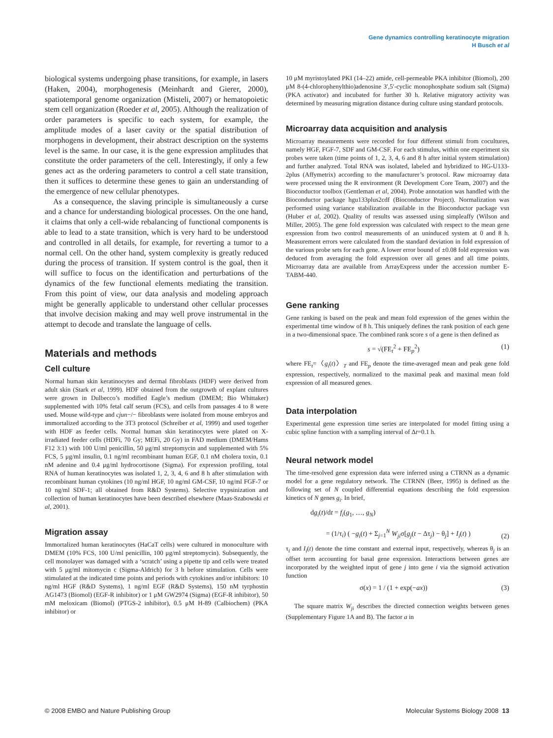Gene dynamics controlling keratinocyte migration
H Busch et al
biological systems undergoing phase transitions, for example, in lasers (Haken, 2004), morphogenesis (Meinhardt and Gierer, 2000), spatiotemporal genome organization (Misteli, 2007) or hematopoietic stem cell organization (Roeder et al, 2005). Although the realization of order parameters is specific to each system, for example, the amplitude modes of a laser cavity or the spatial distribution of morphogens in development, their abstract description on the systems level is the same. In our case, it is the gene expression amplitudes that constitute the order parameters of the cell. Interestingly, if only a few genes act as the ordering parameters to control a cell state transition, then it suffices to determine these genes to gain an understanding of the emergence of new cellular phenotypes.
As a consequence, the slaving principle is simultaneously a curse and a chance for understanding biological processes. On the one hand, it claims that only a cell-wide rebalancing of functional components is able to lead to a state transition, which is very hard to be understood and controlled in all details, for example, for reverting a tumor to a normal cell. On the other hand, system complexity is greatly reduced during the process of transition. If system control is the goal, then it will suffice to focus on the identification and perturbations of the dynamics of the few functional elements mediating the transition. From this point of view, our data analysis and modeling approach might be generally applicable to understand other cellular processes that involve decision making and may well prove instrumental in the attempt to decode and translate the language of cells.
Materials and methods
Cell culture
Normal human skin keratinocytes and dermal fibroblasts (HDF) were derived from adult skin (Stark et al, 1999). HDF obtained from the outgrowth of explant cultures were grown in Dulbecco’s modified Eagle’s medium (DMEM; Bio Whittaker) supplemented with 10% fetal calf serum (FCS), and cells from passages 4 to 8 were used. Mouse wild-type and cjun−/− fibroblasts were isolated from mouse embryos and immortalized according to the 3T3 protocol (Schreiber et al, 1999) and used together with HDF as feeder cells. Normal human skin keratinocytes were plated on X-irradiated feeder cells (HDFi, 70 Gy; MEFi, 20 Gy) in FAD medium (DMEM/Hams F12 3:1) with 100 U/ml penicillin, 50 μg/ml streptomycin and supplemented with 5% FCS, 5 μg/ml insulin, 0.1 ng/ml recombinant human EGF, 0.1 nM cholera toxin, 0.1 nM adenine and 0.4 μg/ml hydrocortisone (Sigma). For expression profiling, total RNA of human keratinocytes was isolated 1, 2, 3, 4, 6 and 8 h after stimulation with recombinant human cytokines (10 ng/ml HGF, 10 ng/ml GM-CSF, 10 ng/ml FGF-7 or 10 ng/ml SDF-1; all obtained from R&D Systems). Selective trypsinization and collection of human keratinocytes have been described elsewhere (Maas-Szabowski et al, 2001).
Migration assay
Immortalized human keratinocytes (HaCaT cells) were cultured in monoculture with DMEM (10% FCS, 100 U/ml penicillin, 100 μg/ml streptomycin). Subsequently, the cell monolayer was damaged with a ‘scratch’ using a pipette tip and cells were treated with 5 μg/ml mitomycin c (Sigma-Aldrich) for 3 h before stimulation. Cells were stimulated at the indicated time points and periods with cytokines and/or inhibitors: 10 ng/ml HGF (R&D Systems), 1 ng/ml EGF (R&D Systems), 150 nM tyrphostin AG1473 (Biomol) (EGF-R inhibitor) or 1 μM GW2974 (Sigma) (EGF-R inhibitor), 50 mM meloxicam (Biomol) (PTGS-2 inhibitor), 0.5 μM H-89 (Calbiochem) (PKA inhibitor) or
10 μM myristoylated PKI (14–22) amide, cell-permeable PKA inhibitor (Biomol), 200 μM 8-(4-chlorophenylthio)adenosine 3′,5′-cyclic monophosphate sodium salt (Sigma) (PKA activator) and incubated for further 30 h. Relative migratory activity was determined by measuring migration distance during culture using standard protocols.
Microarray data acquisition and analysis
Microarray measurements were recorded for four different stimuli from cocultures, namely HGF, FGF-7, SDF and GM-CSF. For each stimulus, within one experiment six probes were taken (time points of 1, 2, 3, 4, 6 and 8 h after initial system stimulation) and further analyzed. Total RNA was isolated, labeled and hybridized to HG-U133-2plus (Affymetrix) according to the manufacturer’s protocol. Raw microarray data were processed using the R environment (R Development Core Team, 2007) and the Bioconductor toolbox (Gentleman et al, 2004). Probe annotation was handled with the Bioconductor package hgu133plus2cdf (Bioconductor Project). Normalization was performed using variance stabilization available in the Bioconductor package vsn (Huber et al, 2002). Quality of results was assessed using simpleaffy (Wilson and Miller, 2005). The gene fold expression was calculated with respect to the mean gene expression from two control measurements of an uninduced system at 0 and 8 h. Measurement errors were calculated from the standard deviation in fold expression of the various probe sets for each gene. A lower error bound of ±0.08 fold expression was deduced from averaging the fold expression over all genes and all time points. Microarray data are available from ArrayExpress under the accession number E-TABM-440.
Gene ranking
Gene ranking is based on the peak and mean fold expression of the genes within the experimental time window of 8 h. This uniquely defines the rank position of each gene in a two-dimensional space. The combined rank score s of a gene is then defined as
s = √(FE<sub>t</sub><sup>2</sup> + FE<sub>p</sub><sup>2</sup>) (1)
where FE<sub>t</sub>=〈g<sub>i</sub>(t)〉<sub>T</sub> and FE<sub>p</sub> denote the time-averaged mean and peak gene fold expression, respectively, normalized to the maximal peak and maximal mean fold expression of all measured genes.
Data interpolation
Experimental gene expression time series are interpolated for model fitting using a cubic spline function with a sampling interval of Δt=0.1 h.
Neural network model
The time-resolved gene expression data were inferred using a CTRNN as a dynamic model for a gene regulatory network. The CTRNN (Beer, 1995) is defined as the following set of N coupled differential equations describing the fold expression kinetics of N genes g<sub>i</sub>. In brief,
dg<sub>i</sub>(t)/dt = f<sub>i</sub>(g<sub>1</sub>, …, g<sub>N</sub>)
= (1/τ<sub>i</sub>) ( −g<sub>i</sub>(t) + Σ<sub>j=1</sub><sup>N</sup> W<sub>ji</sub>σ[g<sub>j</sub>(t − Δτ<sub>j</sub>) − θ<sub>j</sub>] + I<sub>i</sub>(t) ) (2)
τ<sub>i</sub> and I<sub>i</sub>(t) denote the time constant and external input, respectively, whereas θ<sub>j</sub> is an offset term accounting for basal gene expression. Interactions between genes are incorporated by the weighted input of gene j into gene i via the sigmoid activation function
σ(x) = 1 / (1 + exp(−ax)) (3)
The square matrix W<sub>ji</sub> describes the directed connection weights between genes (Supplementary Figure 1A and B). The factor a in
© 2008 EMBO and Nature Publishing Group Molecular Systems Biology 2008 13